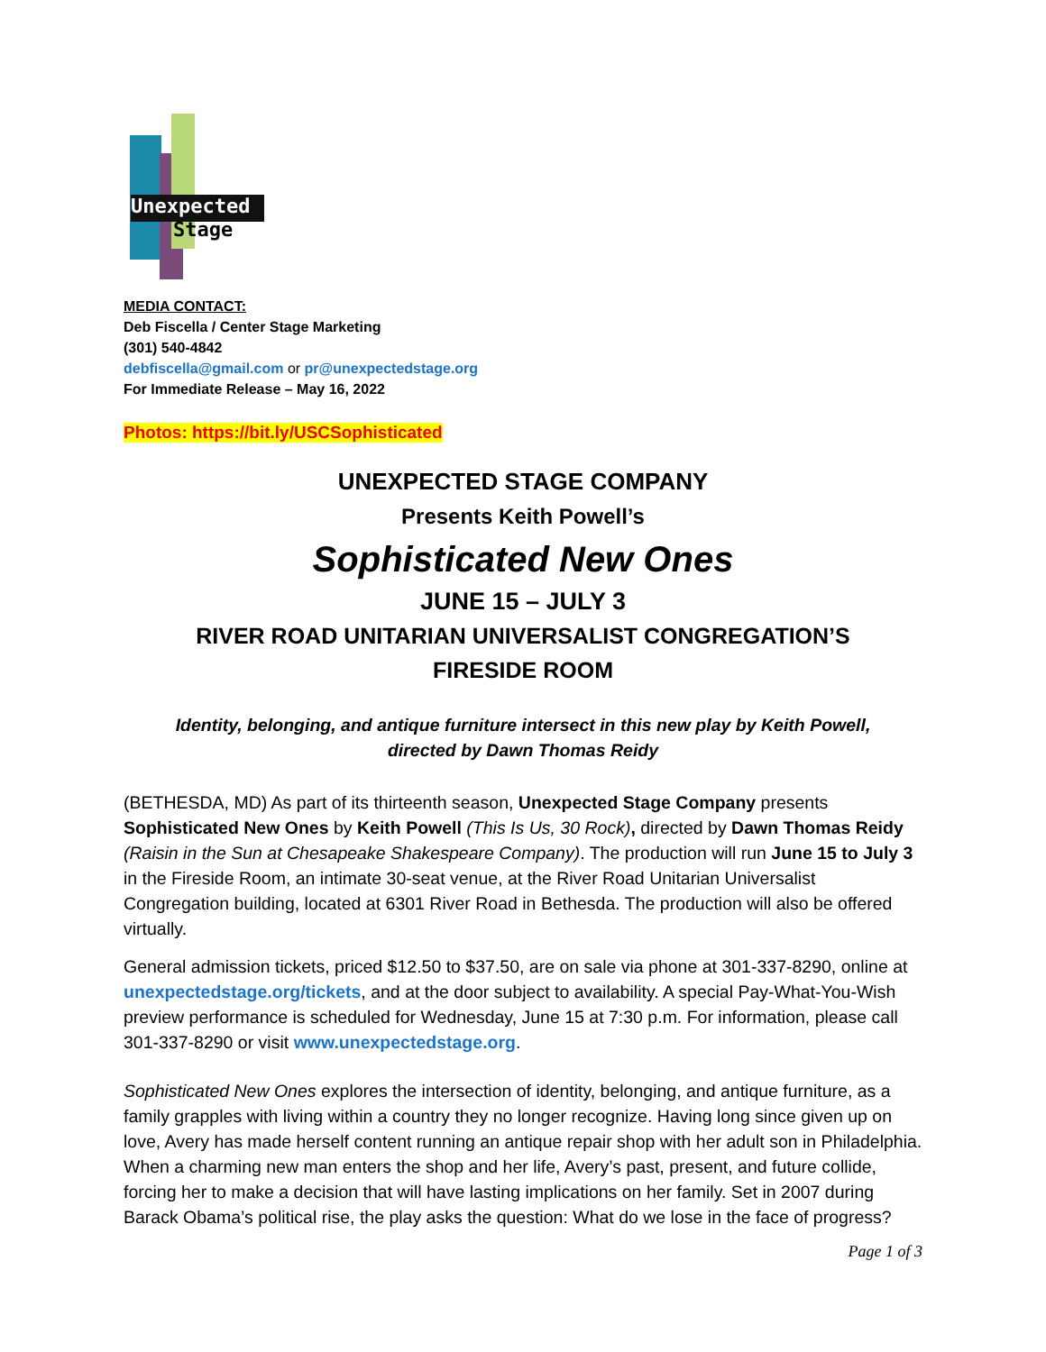Unexpected
Stage
MEDIA CONTACT:
Deb Fiscella / Center Stage Marketing
(301) 540-4842
debfiscella@gmail.com or pr@unexpectedstage.org
For Immediate Release – May 16, 2022
Photos: https://bit.ly/USCSophisticated
UNEXPECTED STAGE COMPANY
Presents Keith Powell’s
Sophisticated New Ones
JUNE 15 – JULY 3
RIVER ROAD UNITARIAN UNIVERSALIST CONGREGATION’S
FIRESIDE ROOM
Identity, belonging, and antique furniture intersect in this new play by Keith Powell,
directed by Dawn Thomas Reidy
(BETHESDA, MD) As part of its thirteenth season, Unexpected Stage Company presents Sophisticated New Ones by Keith Powell (This Is Us, 30 Rock), directed by Dawn Thomas Reidy (Raisin in the Sun at Chesapeake Shakespeare Company). The production will run June 15 to July 3 in the Fireside Room, an intimate 30-seat venue, at the River Road Unitarian Universalist Congregation building, located at 6301 River Road in Bethesda. The production will also be offered virtually.
General admission tickets, priced $12.50 to $37.50, are on sale via phone at 301-337-8290, online at unexpectedstage.org/tickets, and at the door subject to availability. A special Pay-What-You-Wish preview performance is scheduled for Wednesday, June 15 at 7:30 p.m. For information, please call 301-337-8290 or visit www.unexpectedstage.org.
Sophisticated New Ones explores the intersection of identity, belonging, and antique furniture, as a family grapples with living within a country they no longer recognize. Having long since given up on love, Avery has made herself content running an antique repair shop with her adult son in Philadelphia. When a charming new man enters the shop and her life, Avery’s past, present, and future collide, forcing her to make a decision that will have lasting implications on her family. Set in 2007 during Barack Obama’s political rise, the play asks the question: What do we lose in the face of progress?
Page 1 of 3